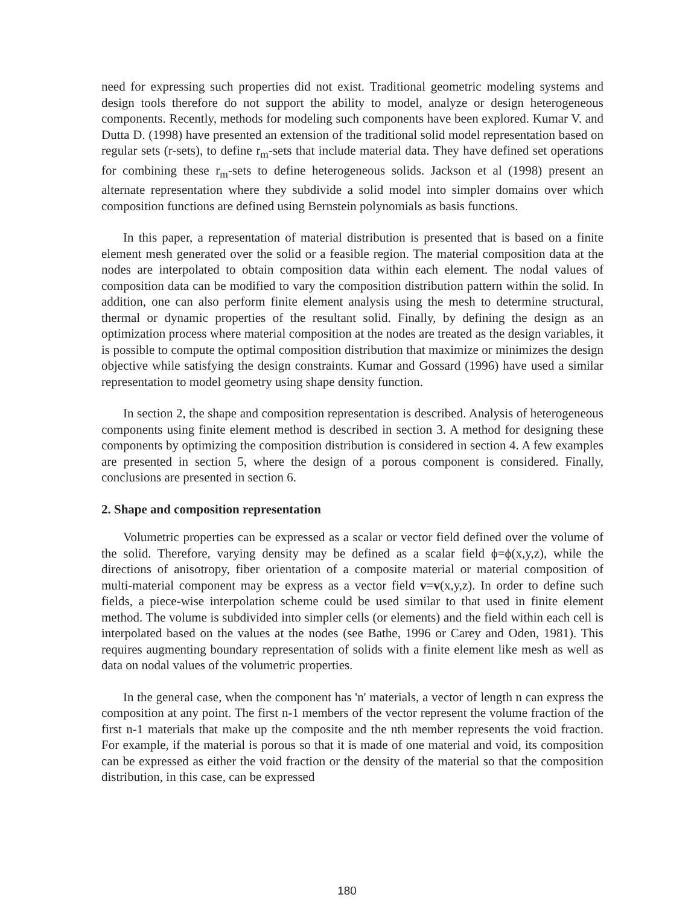need for expressing such properties did not exist. Traditional geometric modeling systems and design tools therefore do not support the ability to model, analyze or design heterogeneous components. Recently, methods for modeling such components have been explored. Kumar V. and Dutta D. (1998) have presented an extension of the traditional solid model representation based on regular sets (r-sets), to define r<sub>m</sub>-sets that include material data. They have defined set operations for combining these r<sub>m</sub>-sets to define heterogeneous solids. Jackson et al (1998) present an alternate representation where they subdivide a solid model into simpler domains over which composition functions are defined using Bernstein polynomials as basis functions.
In this paper, a representation of material distribution is presented that is based on a finite element mesh generated over the solid or a feasible region. The material composition data at the nodes are interpolated to obtain composition data within each element. The nodal values of composition data can be modified to vary the composition distribution pattern within the solid. In addition, one can also perform finite element analysis using the mesh to determine structural, thermal or dynamic properties of the resultant solid. Finally, by defining the design as an optimization process where material composition at the nodes are treated as the design variables, it is possible to compute the optimal composition distribution that maximize or minimizes the design objective while satisfying the design constraints. Kumar and Gossard (1996) have used a similar representation to model geometry using shape density function.
In section 2, the shape and composition representation is described. Analysis of heterogeneous components using finite element method is described in section 3. A method for designing these components by optimizing the composition distribution is considered in section 4. A few examples are presented in section 5, where the design of a porous component is considered. Finally, conclusions are presented in section 6.
2. Shape and composition representation
Volumetric properties can be expressed as a scalar or vector field defined over the volume of the solid. Therefore, varying density may be defined as a scalar field ϕ=ϕ(x,y,z), while the directions of anisotropy, fiber orientation of a composite material or material composition of multi-material component may be express as a vector field v=v(x,y,z). In order to define such fields, a piece-wise interpolation scheme could be used similar to that used in finite element method. The volume is subdivided into simpler cells (or elements) and the field within each cell is interpolated based on the values at the nodes (see Bathe, 1996 or Carey and Oden, 1981). This requires augmenting boundary representation of solids with a finite element like mesh as well as data on nodal values of the volumetric properties.
In the general case, when the component has 'n' materials, a vector of length n can express the composition at any point. The first n-1 members of the vector represent the volume fraction of the first n-1 materials that make up the composite and the nth member represents the void fraction. For example, if the material is porous so that it is made of one material and void, its composition can be expressed as either the void fraction or the density of the material so that the composition distribution, in this case, can be expressed
180